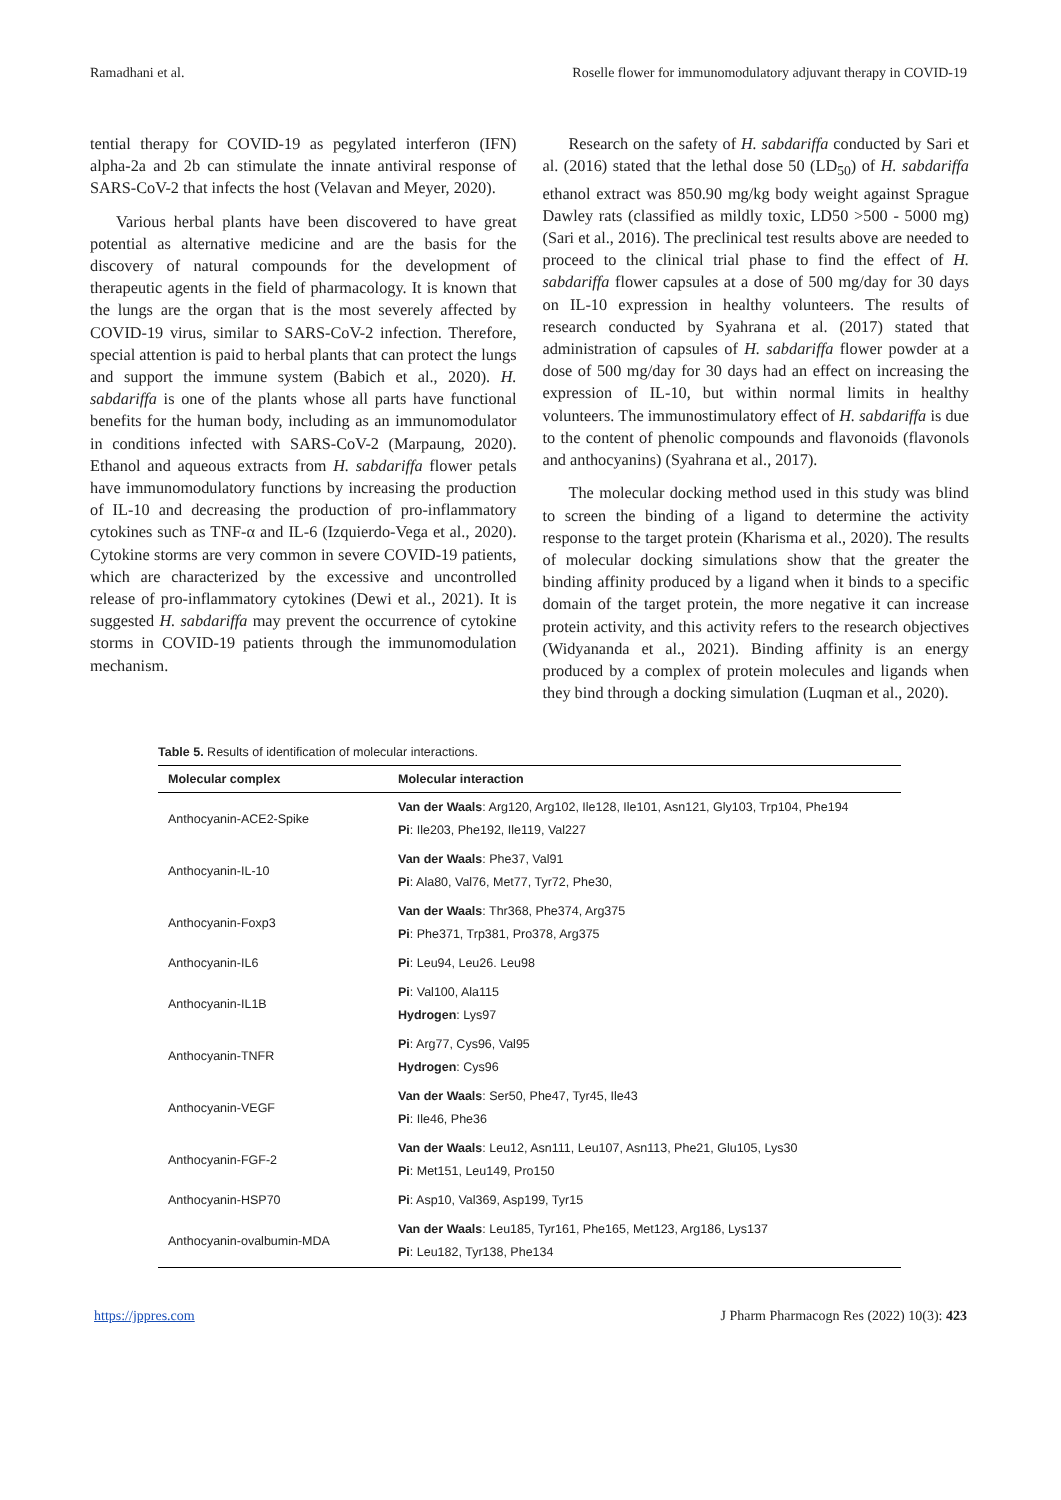Ramadhani et al. Roselle flower for immunomodulatory adjuvant therapy in COVID-19
tential therapy for COVID-19 as pegylated interferon (IFN) alpha-2a and 2b can stimulate the innate antiviral response of SARS-CoV-2 that infects the host (Velavan and Meyer, 2020).
Various herbal plants have been discovered to have great potential as alternative medicine and are the basis for the discovery of natural compounds for the development of therapeutic agents in the field of pharmacology. It is known that the lungs are the organ that is the most severely affected by COVID-19 virus, similar to SARS-CoV-2 infection. Therefore, special attention is paid to herbal plants that can protect the lungs and support the immune system (Babich et al., 2020). H. sabdariffa is one of the plants whose all parts have functional benefits for the human body, including as an immunomodulator in conditions infected with SARS-CoV-2 (Marpaung, 2020). Ethanol and aqueous extracts from H. sabdariffa flower petals have immunomodulatory functions by increasing the production of IL-10 and decreasing the production of pro-inflammatory cytokines such as TNF-α and IL-6 (Izquierdo-Vega et al., 2020). Cytokine storms are very common in severe COVID-19 patients, which are characterized by the excessive and uncontrolled release of pro-inflammatory cytokines (Dewi et al., 2021). It is suggested H. sabdariffa may prevent the occurrence of cytokine storms in COVID-19 patients through the immunomodulation mechanism.
Research on the safety of H. sabdariffa conducted by Sari et al. (2016) stated that the lethal dose 50 (LD<sub>50</sub>) of H. sabdariffa ethanol extract was 850.90 mg/kg body weight against Sprague Dawley rats (classified as mildly toxic, LD50 >500 - 5000 mg) (Sari et al., 2016). The preclinical test results above are needed to proceed to the clinical trial phase to find the effect of H. sabdariffa flower capsules at a dose of 500 mg/day for 30 days on IL-10 expression in healthy volunteers. The results of research conducted by Syahrana et al. (2017) stated that administration of capsules of H. sabdariffa flower powder at a dose of 500 mg/day for 30 days had an effect on increasing the expression of IL-10, but within normal limits in healthy volunteers. The immunostimulatory effect of H. sabdariffa is due to the content of phenolic compounds and flavonoids (flavonols and anthocyanins) (Syahrana et al., 2017).
The molecular docking method used in this study was blind to screen the binding of a ligand to determine the activity response to the target protein (Kharisma et al., 2020). The results of molecular docking simulations show that the greater the binding affinity produced by a ligand when it binds to a specific domain of the target protein, the more negative it can increase protein activity, and this activity refers to the research objectives (Widyananda et al., 2021). Binding affinity is an energy produced by a complex of protein molecules and ligands when they bind through a docking simulation (Luqman et al., 2020).
Table 5. Results of identification of molecular interactions.
| Molecular complex | Molecular interaction |
| --- | --- |
| Anthocyanin-ACE2-Spike | Van der Waals : Arg120, Arg102, Ile128, Ile101, Asn121, Gly103, Trp104, Phe194 Pi : Ile203, Phe192, Ile119, Val227 |
| Anthocyanin-IL-10 | Van der Waals : Phe37, Val91 Pi : Ala80, Val76, Met77, Tyr72, Phe30, |
| Anthocyanin-Foxp3 | Van der Waals : Thr368, Phe374, Arg375 Pi : Phe371, Trp381, Pro378, Arg375 |
| Anthocyanin-IL6 | Pi : Leu94, Leu26. Leu98 |
| Anthocyanin-IL1B | Pi : Val100, Ala115 Hydrogen : Lys97 |
| Anthocyanin-TNFR | Pi : Arg77, Cys96, Val95 Hydrogen : Cys96 |
| Anthocyanin-VEGF | Van der Waals : Ser50, Phe47, Tyr45, Ile43 Pi : Ile46, Phe36 |
| Anthocyanin-FGF-2 | Van der Waals : Leu12, Asn111, Leu107, Asn113, Phe21, Glu105, Lys30 Pi : Met151, Leu149, Pro150 |
| Anthocyanin-HSP70 | Pi : Asp10, Val369, Asp199, Tyr15 |
| Anthocyanin-ovalbumin-MDA | Van der Waals : Leu185, Tyr161, Phe165, Met123, Arg186, Lys137 Pi : Leu182, Tyr138, Phe134 |
https://jppres.com J Pharm Pharmacogn Res (2022) 10(3): 423